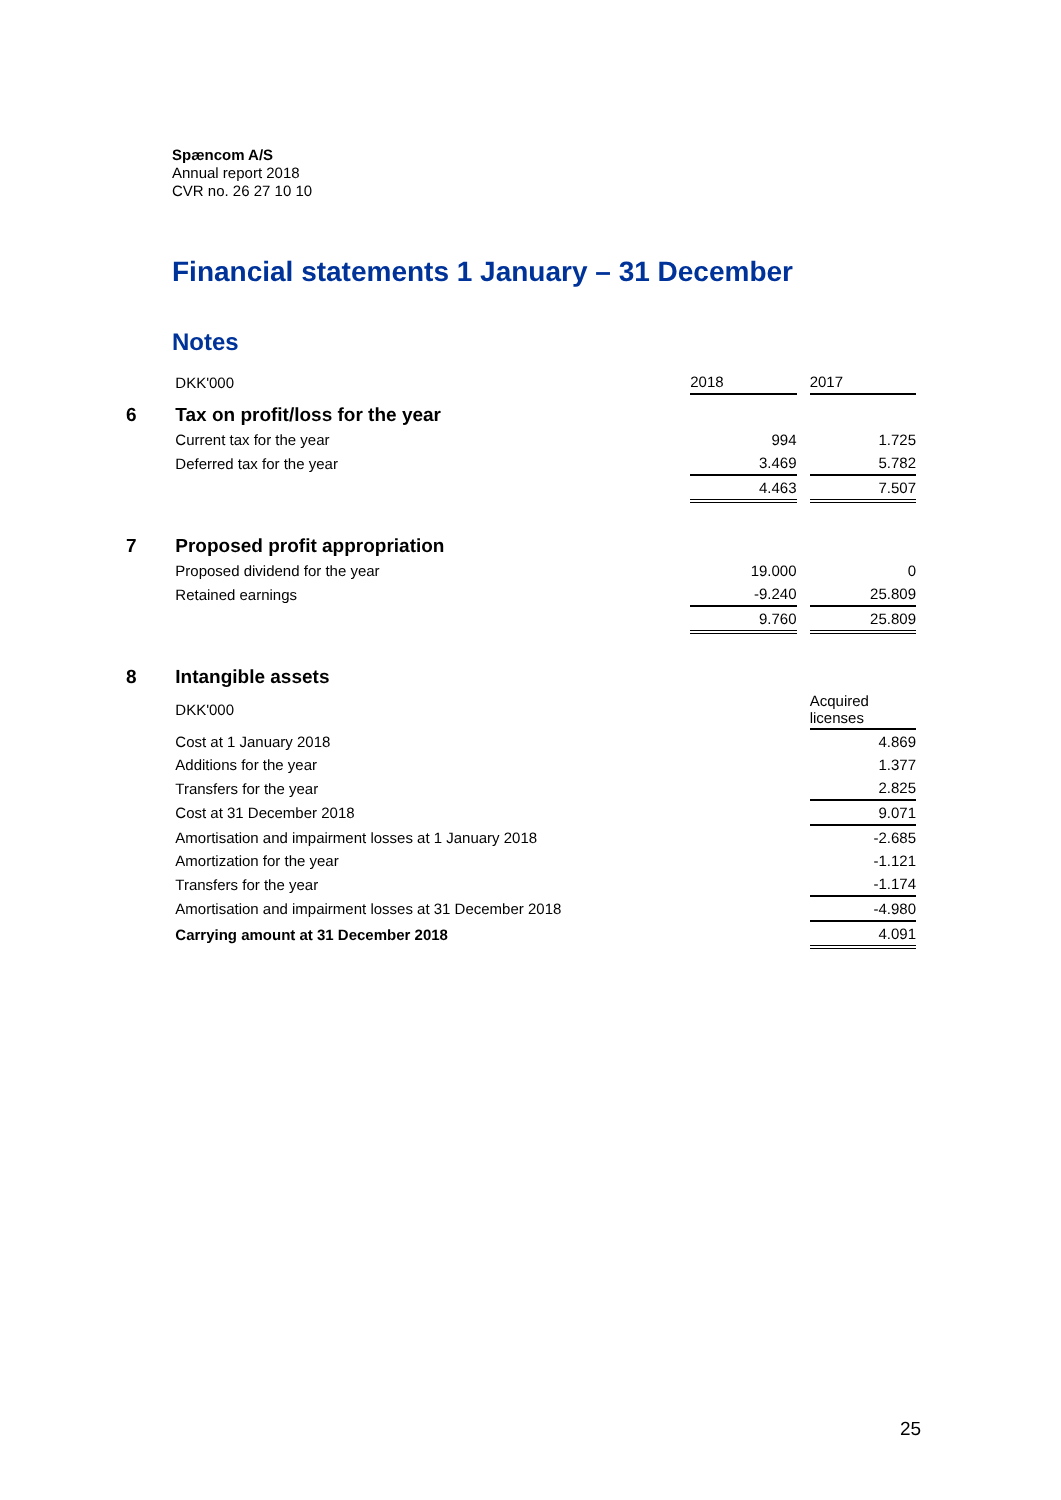Spæncom A/S
Annual report 2018
CVR no. 26 27 10 10
Financial statements 1 January – 31 December
Notes
| | DKK'000 | 2018 | | 2017 |
| 6 | Tax on profit/loss for the year | | | |
| | Current tax for the year | 994 | | 1.725 |
| | Deferred tax for the year | 3.469 | | 5.782 |
| | | 4.463 | | 7.507 |
| 7 | Proposed profit appropriation | | | |
| | Proposed dividend for the year | 19.000 | | 0 |
| | Retained earnings | -9.240 | | 25.809 |
| | | 9.760 | | 25.809 |
| 8 | Intangible assets | | | |
| | DKK'000 | | | Acquired licenses |
| | Cost at 1 January 2018 | | | 4.869 |
| | Additions for the year | | | 1.377 |
| | Transfers for the year | | | 2.825 |
| | Cost at 31 December 2018 | | | 9.071 |
| | Amortisation and impairment losses at 1 January 2018 | | | -2.685 |
| | Amortization for the year | | | -1.121 |
| | Transfers for the year | | | -1.174 |
| | Amortisation and impairment losses at 31 December 2018 | | | -4.980 |
| | Carrying amount at 31 December 2018 | | | 4.091 |
25